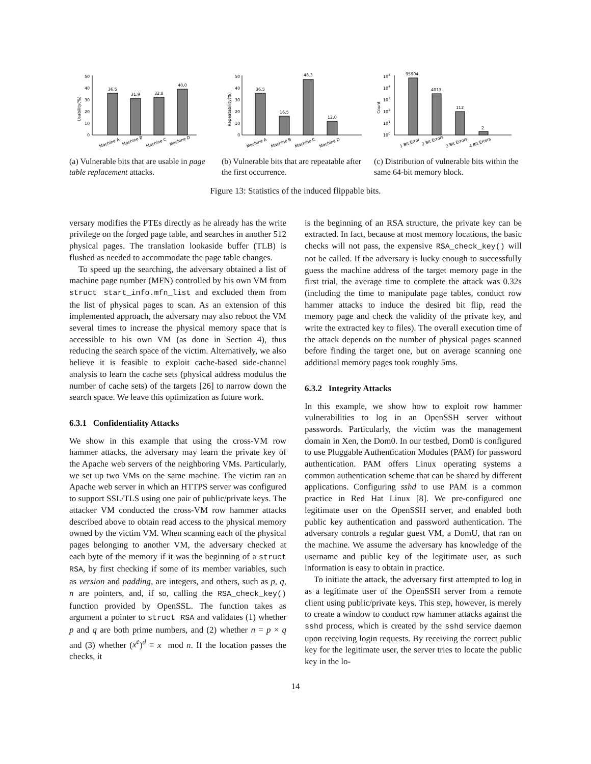50
40
30
20
10
0
Usability(%)
36.5
31.9
32.8
40.0
Machine A
Machine B
Machine C
Machine D
(a) Vulnerable bits that are usable in page table replacement attacks.
50
40
30
20
10
0
Repeatability(%)
36.5
16.5
48.3
12.0
Machine A
Machine B
Machine C
Machine D
(b) Vulnerable bits that are repeatable after the first occurrence.
105
104
103
102
101
100
Count
95904
4013
112
2
1 Bit Error
2 Bit Errors
3 Bit Errors
4 Bit Errors
(c) Distribution of vulnerable bits within the same 64-bit memory block.
Figure 13: Statistics of the induced flippable bits.
versary modifies the PTEs directly as he already has the write privilege on the forged page table, and searches in another 512 physical pages. The translation lookaside buffer (TLB) is flushed as needed to accommodate the page table changes.
To speed up the searching, the adversary obtained a list of machine page number (MFN) controlled by his own VM from struct start_info.mfn_list and excluded them from the list of physical pages to scan. As an extension of this implemented approach, the adversary may also reboot the VM several times to increase the physical memory space that is accessible to his own VM (as done in Section 4), thus reducing the search space of the victim. Alternatively, we also believe it is feasible to exploit cache-based side-channel analysis to learn the cache sets (physical address modulus the number of cache sets) of the targets [26] to narrow down the search space. We leave this optimization as future work.
6.3.1 Confidentiality Attacks
We show in this example that using the cross-VM row hammer attacks, the adversary may learn the private key of the Apache web servers of the neighboring VMs. Particularly, we set up two VMs on the same machine. The victim ran an Apache web server in which an HTTPS server was configured to support SSL/TLS using one pair of public/private keys. The attacker VM conducted the cross-VM row hammer attacks described above to obtain read access to the physical memory owned by the victim VM. When scanning each of the physical pages belonging to another VM, the adversary checked at each byte of the memory if it was the beginning of a struct RSA, by first checking if some of its member variables, such as version and padding, are integers, and others, such as p, q, n are pointers, and, if so, calling the RSA_check_key() function provided by OpenSSL. The function takes as argument a pointer to struct RSA and validates (1) whether p and q are both prime numbers, and (2) whether n = p × q and (3) whether (x<sup>e</sup>)<sup>d</sup> ≡ x mod n. If the location passes the checks, it
is the beginning of an RSA structure, the private key can be extracted. In fact, because at most memory locations, the basic checks will not pass, the expensive RSA_check_key() will not be called. If the adversary is lucky enough to successfully guess the machine address of the target memory page in the first trial, the average time to complete the attack was 0.32s (including the time to manipulate page tables, conduct row hammer attacks to induce the desired bit flip, read the memory page and check the validity of the private key, and write the extracted key to files). The overall execution time of the attack depends on the number of physical pages scanned before finding the target one, but on average scanning one additional memory pages took roughly 5ms.
6.3.2 Integrity Attacks
In this example, we show how to exploit row hammer vulnerabilities to log in an OpenSSH server without passwords. Particularly, the victim was the management domain in Xen, the Dom0. In our testbed, Dom0 is configured to use Pluggable Authentication Modules (PAM) for password authentication. PAM offers Linux operating systems a common authentication scheme that can be shared by different applications. Configuring sshd to use PAM is a common practice in Red Hat Linux [8]. We pre-configured one legitimate user on the OpenSSH server, and enabled both public key authentication and password authentication. The adversary controls a regular guest VM, a DomU, that ran on the machine. We assume the adversary has knowledge of the username and public key of the legitimate user, as such information is easy to obtain in practice.
To initiate the attack, the adversary first attempted to log in as a legitimate user of the OpenSSH server from a remote client using public/private keys. This step, however, is merely to create a window to conduct row hammer attacks against the sshd process, which is created by the sshd service daemon upon receiving login requests. By receiving the correct public key for the legitimate user, the server tries to locate the public key in the lo-
14